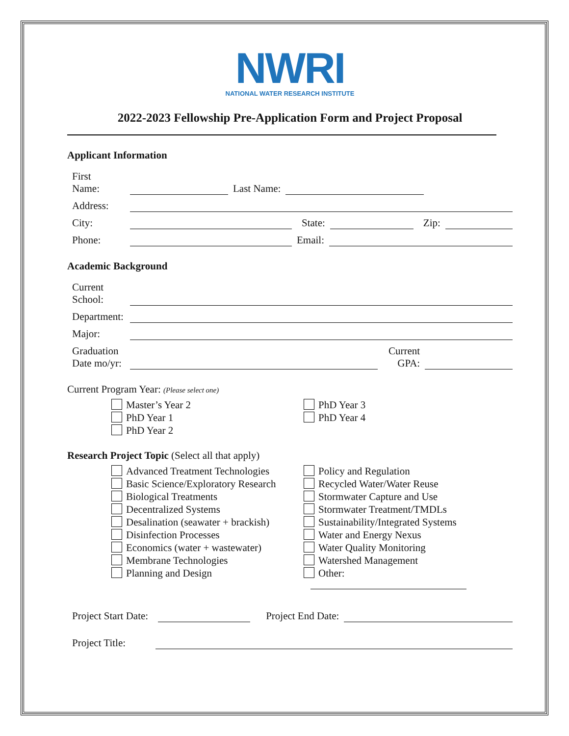NWRI
NATIONAL WATER RESEARCH INSTITUTE
2022-2023 Fellowship Pre-Application Form and Project Proposal
Applicant Information
First
Name: Last Name:
Address:
City: State: Zip:
Phone: Email:
Academic Background
Current
School:
Department:
Major:
Graduation
Date mo/yr: Current
GPA:
Current Program Year: (Please select one)
Master’s Year 2
PhD Year 1
PhD Year 2
PhD Year 3
PhD Year 4
Research Project Topic (Select all that apply)
Advanced Treatment Technologies
Basic Science/Exploratory Research
Biological Treatments
Decentralized Systems
Desalination (seawater + brackish)
Disinfection Processes
Economics (water + wastewater)
Membrane Technologies
Planning and Design
Policy and Regulation
Recycled Water/Water Reuse
Stormwater Capture and Use
Stormwater Treatment/TMDLs
Sustainability/Integrated Systems
Water and Energy Nexus
Water Quality Monitoring
Watershed Management
Other:
Project Start Date: Project End Date:
Project Title: